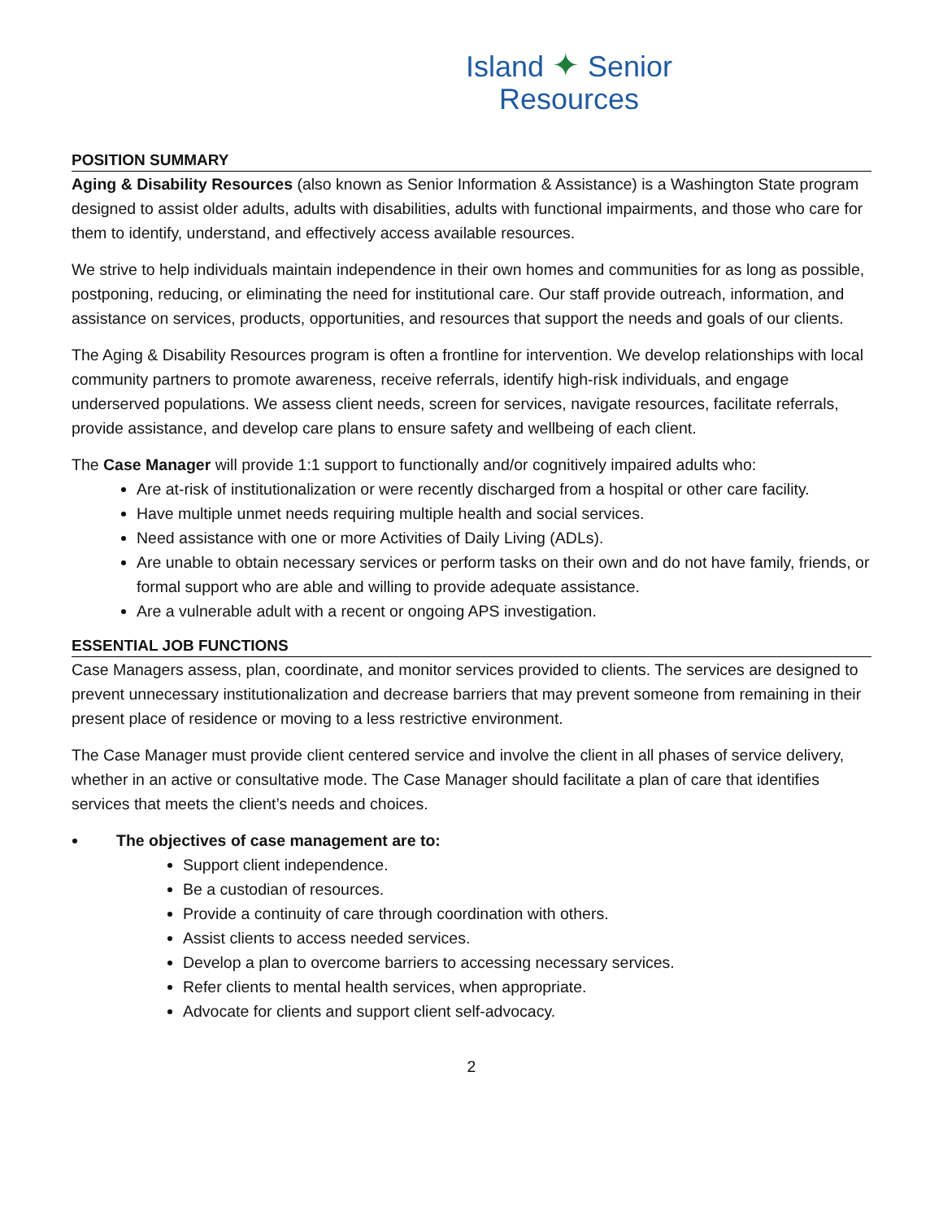Island ✦ Senior
Resources
POSITION SUMMARY
Aging & Disability Resources (also known as Senior Information & Assistance) is a Washington State program designed to assist older adults, adults with disabilities, adults with functional impairments, and those who care for them to identify, understand, and effectively access available resources.
We strive to help individuals maintain independence in their own homes and communities for as long as possible, postponing, reducing, or eliminating the need for institutional care. Our staff provide outreach, information, and assistance on services, products, opportunities, and resources that support the needs and goals of our clients.
The Aging & Disability Resources program is often a frontline for intervention. We develop relationships with local community partners to promote awareness, receive referrals, identify high-risk individuals, and engage underserved populations. We assess client needs, screen for services, navigate resources, facilitate referrals, provide assistance, and develop care plans to ensure safety and wellbeing of each client.
The Case Manager will provide 1:1 support to functionally and/or cognitively impaired adults who:
Are at-risk of institutionalization or were recently discharged from a hospital or other care facility.
Have multiple unmet needs requiring multiple health and social services.
Need assistance with one or more Activities of Daily Living (ADLs).
Are unable to obtain necessary services or perform tasks on their own and do not have family, friends, or formal support who are able and willing to provide adequate assistance.
Are a vulnerable adult with a recent or ongoing APS investigation.
ESSENTIAL JOB FUNCTIONS
Case Managers assess, plan, coordinate, and monitor services provided to clients. The services are designed to prevent unnecessary institutionalization and decrease barriers that may prevent someone from remaining in their present place of residence or moving to a less restrictive environment.
The Case Manager must provide client centered service and involve the client in all phases of service delivery, whether in an active or consultative mode. The Case Manager should facilitate a plan of care that identifies services that meets the client’s needs and choices.
The objectives of case management are to:
Support client independence.
Be a custodian of resources.
Provide a continuity of care through coordination with others.
Assist clients to access needed services.
Develop a plan to overcome barriers to accessing necessary services.
Refer clients to mental health services, when appropriate.
Advocate for clients and support client self-advocacy.
2